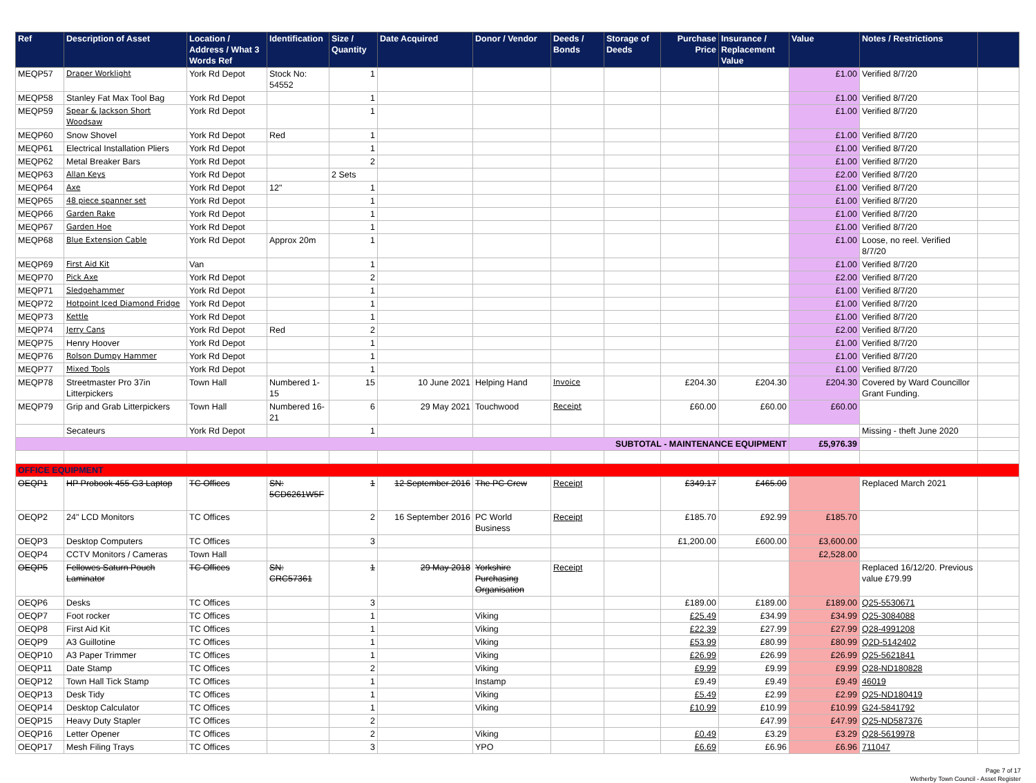| Ref | Description of Asset | Location / Address / What 3 Words Ref | Identification | Size / Quantity | Date Acquired | Donor / Vendor | Deeds / Bonds | Storage of Deeds | Purchase Price | Insurance / Replacement Value | Value | Notes / Restrictions | |
| --- | --- | --- | --- | --- | --- | --- | --- | --- | --- | --- | --- | --- | --- |
| MEQP57 | Draper Worklight | York Rd Depot | Stock No: 54552 | 1 | | | | | | | £1.00 | Verified 8/7/20 | |
| MEQP58 | Stanley Fat Max Tool Bag | York Rd Depot | | 1 | | | | | | | £1.00 | Verified 8/7/20 | |
| MEQP59 | Spear & Jackson Short Woodsaw | York Rd Depot | | 1 | | | | | | | £1.00 | Verified 8/7/20 | |
| MEQP60 | Snow Shovel | York Rd Depot | Red | 1 | | | | | | | £1.00 | Verified 8/7/20 | |
| MEQP61 | Electrical Installation Pliers | York Rd Depot | | 1 | | | | | | | £1.00 | Verified 8/7/20 | |
| MEQP62 | Metal Breaker Bars | York Rd Depot | | 2 | | | | | | | £1.00 | Verified 8/7/20 | |
| MEQP63 | Allan Keys | York Rd Depot | | 2 Sets | | | | | | | £2.00 | Verified 8/7/20 | |
| MEQP64 | Axe | York Rd Depot | 12" | 1 | | | | | | | £1.00 | Verified 8/7/20 | |
| MEQP65 | 48 piece spanner set | York Rd Depot | | 1 | | | | | | | £1.00 | Verified 8/7/20 | |
| MEQP66 | Garden Rake | York Rd Depot | | 1 | | | | | | | £1.00 | Verified 8/7/20 | |
| MEQP67 | Garden Hoe | York Rd Depot | | 1 | | | | | | | £1.00 | Verified 8/7/20 | |
| MEQP68 | Blue Extension Cable | York Rd Depot | Approx 20m | 1 | | | | | | | £1.00 | Loose, no reel. Verified 8/7/20 | |
| MEQP69 | First Aid Kit | Van | | 1 | | | | | | | £1.00 | Verified 8/7/20 | |
| MEQP70 | Pick Axe | York Rd Depot | | 2 | | | | | | | £2.00 | Verified 8/7/20 | |
| MEQP71 | Sledgehammer | York Rd Depot | | 1 | | | | | | | £1.00 | Verified 8/7/20 | |
| MEQP72 | Hotpoint Iced Diamond Fridge | York Rd Depot | | 1 | | | | | | | £1.00 | Verified 8/7/20 | |
| MEQP73 | Kettle | York Rd Depot | | 1 | | | | | | | £1.00 | Verified 8/7/20 | |
| MEQP74 | Jerry Cans | York Rd Depot | Red | 2 | | | | | | | £2.00 | Verified 8/7/20 | |
| MEQP75 | Henry Hoover | York Rd Depot | | 1 | | | | | | | £1.00 | Verified 8/7/20 | |
| MEQP76 | Rolson Dumpy Hammer | York Rd Depot | | 1 | | | | | | | £1.00 | Verified 8/7/20 | |
| MEQP77 | Mixed Tools | York Rd Depot | | 1 | | | | | | | £1.00 | Verified 8/7/20 | |
| MEQP78 | Streetmaster Pro 37in Litterpickers | Town Hall | Numbered 1-15 | 15 | 10 June 2021 | Helping Hand | Invoice | | £204.30 | £204.30 | £204.30 | Covered by Ward Councillor Grant Funding. | |
| MEQP79 | Grip and Grab Litterpickers | Town Hall | Numbered 16-21 | 6 | 29 May 2021 | Touchwood | Receipt | | £60.00 | £60.00 | £60.00 | | |
| | Secateurs | York Rd Depot | | 1 | | | | | | | | Missing - theft June 2020 | |
| SUBTOTAL - MAINTENANCE EQUIPMENT | | | | | | | | | | | £5,976.39 | | |
| OFFICE EQUIPMENT | | | | | | | | | | | | | |
| OEQP1 | HP Probook 455 G3 Laptop | TC Offices | SN: 5CD6261W5F | 1 | 12 September 2016 | The PC Crew | Receipt | | £349.17 | £465.00 | | Replaced March 2021 | |
| OEQP2 | 24" LCD Monitors | TC Offices | | 2 | 16 September 2016 | PC World Business | Receipt | | £185.70 | £92.99 | £185.70 | | |
| OEQP3 | Desktop Computers | TC Offices | | 3 | | | | | £1,200.00 | £600.00 | £3,600.00 | | |
| OEQP4 | CCTV Monitors / Cameras | Town Hall | | | | | | | | | £2,528.00 | | |
| OEQP5 | Fellowes Saturn Pouch Laminator | TC Offices | SN: CRC57361 | 1 | 29 May 2018 | Yorkshire Purchasing Organisation | Receipt | | | | | Replaced 16/12/20. Previous value £79.99 | |
| OEQP6 | Desks | TC Offices | | 3 | | | | | £189.00 | £189.00 | £189.00 | Q25-5530671 | |
| OEQP7 | Foot rocker | TC Offices | | 1 | | Viking | | | £25.49 | £34.99 | £34.99 | Q25-3084088 | |
| OEQP8 | First Aid Kit | TC Offices | | 1 | | Viking | | | £22.39 | £27.99 | £27.99 | Q28-4991208 | |
| OEQP9 | A3 Guillotine | TC Offices | | 1 | | Viking | | | £53.99 | £80.99 | £80.99 | Q2D-5142402 | |
| OEQP10 | A3 Paper Trimmer | TC Offices | | 1 | | Viking | | | £26.99 | £26.99 | £26.99 | Q25-5621841 | |
| OEQP11 | Date Stamp | TC Offices | | 2 | | Viking | | | £9.99 | £9.99 | £9.99 | Q28-ND180828 | |
| OEQP12 | Town Hall Tick Stamp | TC Offices | | 1 | | Instamp | | | £9.49 | £9.49 | £9.49 | 46019 | |
| OEQP13 | Desk Tidy | TC Offices | | 1 | | Viking | | | £5.49 | £2.99 | £2.99 | Q25-ND180419 | |
| OEQP14 | Desktop Calculator | TC Offices | | 1 | | Viking | | | £10.99 | £10.99 | £10.99 | G24-5841792 | |
| OEQP15 | Heavy Duty Stapler | TC Offices | | 2 | | | | | | £47.99 | £47.99 | Q25-ND587376 | |
| OEQP16 | Letter Opener | TC Offices | | 2 | | Viking | | | £0.49 | £3.29 | £3.29 | Q28-5619978 | |
| OEQP17 | Mesh Filing Trays | TC Offices | | 3 | | YPO | | | £6.69 | £6.96 | £6.96 | 711047 | |
Page 7 of 17
Wetherby Town Council - Asset Register